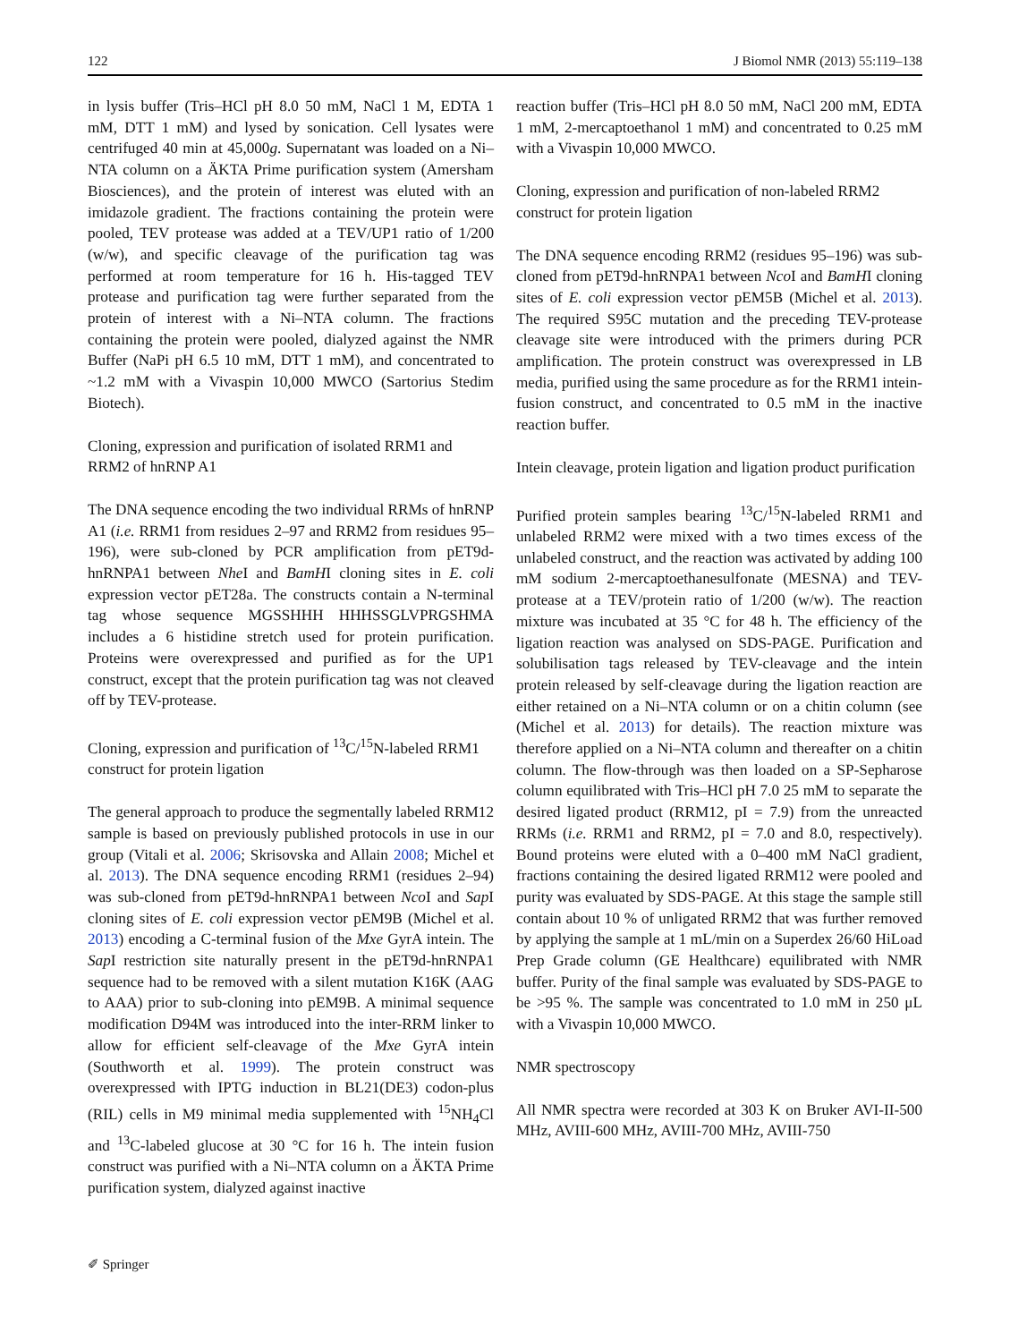122 J Biomol NMR (2013) 55:119–138
in lysis buffer (Tris–HCl pH 8.0 50 mM, NaCl 1 M, EDTA 1 mM, DTT 1 mM) and lysed by sonication. Cell lysates were centrifuged 40 min at 45,000g. Supernatant was loaded on a Ni–NTA column on a ÄKTA Prime purification system (Amersham Biosciences), and the protein of interest was eluted with an imidazole gradient. The fractions containing the protein were pooled, TEV protease was added at a TEV/UP1 ratio of 1/200 (w/w), and specific cleavage of the purification tag was performed at room temperature for 16 h. His-tagged TEV protease and purification tag were further separated from the protein of interest with a Ni–NTA column. The fractions containing the protein were pooled, dialyzed against the NMR Buffer (NaPi pH 6.5 10 mM, DTT 1 mM), and concentrated to ~1.2 mM with a Vivaspin 10,000 MWCO (Sartorius Stedim Biotech).
Cloning, expression and purification of isolated RRM1 and RRM2 of hnRNP A1
The DNA sequence encoding the two individual RRMs of hnRNP A1 (i.e. RRM1 from residues 2–97 and RRM2 from residues 95–196), were sub-cloned by PCR amplification from pET9d-hnRNPA1 between Nhe I and BamHI cloning sites in E. coli expression vector pET28a. The constructs contain a N-terminal tag whose sequence MGSSHHH HHHSSGLVPRGSHMA includes a 6 histidine stretch used for protein purification. Proteins were overexpressed and purified as for the UP1 construct, except that the protein purification tag was not cleaved off by TEV-protease.
Cloning, expression and purification of <sup>13</sup>C/<sup>15</sup>N-labeled RRM1 construct for protein ligation
The general approach to produce the segmentally labeled RRM12 sample is based on previously published protocols in use in our group (Vitali et al. 2006; Skrisovska and Allain 2008; Michel et al. 2013). The DNA sequence encoding RRM1 (residues 2–94) was sub-cloned from pET9d-hnRNPA1 between Nco I and Sap I cloning sites of E. coli expression vector pEM9B (Michel et al. 2013) encoding a C-terminal fusion of the Mxe GyrA intein. The Sap I restriction site naturally present in the pET9d-hnRNPA1 sequence had to be removed with a silent mutation K16K (AAG to AAA) prior to sub-cloning into pEM9B. A minimal sequence modification D94M was introduced into the inter-RRM linker to allow for efficient self-cleavage of the Mxe GyrA intein (Southworth et al. 1999). The protein construct was overexpressed with IPTG induction in BL21(DE3) codon-plus (RIL) cells in M9 minimal media supplemented with <sup>15</sup>NH<sub>4</sub>Cl and <sup>13</sup>C-labeled glucose at 30 °C for 16 h. The intein fusion construct was purified with a Ni–NTA column on a ÄKTA Prime purification system, dialyzed against inactive
reaction buffer (Tris–HCl pH 8.0 50 mM, NaCl 200 mM, EDTA 1 mM, 2-mercaptoethanol 1 mM) and concentrated to 0.25 mM with a Vivaspin 10,000 MWCO.
Cloning, expression and purification of non-labeled RRM2 construct for protein ligation
The DNA sequence encoding RRM2 (residues 95–196) was sub-cloned from pET9d-hnRNPA1 between Nco I and BamHI cloning sites of E. coli expression vector pEM5B (Michel et al. 2013). The required S95C mutation and the preceding TEV-protease cleavage site were introduced with the primers during PCR amplification. The protein construct was overexpressed in LB media, purified using the same procedure as for the RRM1 intein-fusion construct, and concentrated to 0.5 mM in the inactive reaction buffer.
Intein cleavage, protein ligation and ligation product purification
Purified protein samples bearing <sup>13</sup>C/<sup>15</sup>N-labeled RRM1 and unlabeled RRM2 were mixed with a two times excess of the unlabeled construct, and the reaction was activated by adding 100 mM sodium 2-mercaptoethanesulfonate (MESNA) and TEV-protease at a TEV/protein ratio of 1/200 (w/w). The reaction mixture was incubated at 35 °C for 48 h. The efficiency of the ligation reaction was analysed on SDS-PAGE. Purification and solubilisation tags released by TEV-cleavage and the intein protein released by self-cleavage during the ligation reaction are either retained on a Ni–NTA column or on a chitin column (see (Michel et al. 2013) for details). The reaction mixture was therefore applied on a Ni–NTA column and thereafter on a chitin column. The flow-through was then loaded on a SP-Sepharose column equilibrated with Tris–HCl pH 7.0 25 mM to separate the desired ligated product (RRM12, pI = 7.9) from the unreacted RRMs (i.e. RRM1 and RRM2, pI = 7.0 and 8.0, respectively). Bound proteins were eluted with a 0–400 mM NaCl gradient, fractions containing the desired ligated RRM12 were pooled and purity was evaluated by SDS-PAGE. At this stage the sample still contain about 10 % of unligated RRM2 that was further removed by applying the sample at 1 mL/min on a Superdex 26/60 HiLoad Prep Grade column (GE Healthcare) equilibrated with NMR buffer. Purity of the final sample was evaluated by SDS-PAGE to be >95 %. The sample was concentrated to 1.0 mM in 250 μL with a Vivaspin 10,000 MWCO.
NMR spectroscopy
All NMR spectra were recorded at 303 K on Bruker AVI-II-500 MHz, AVIII-600 MHz, AVIII-700 MHz, AVIII-750
✐ Springer